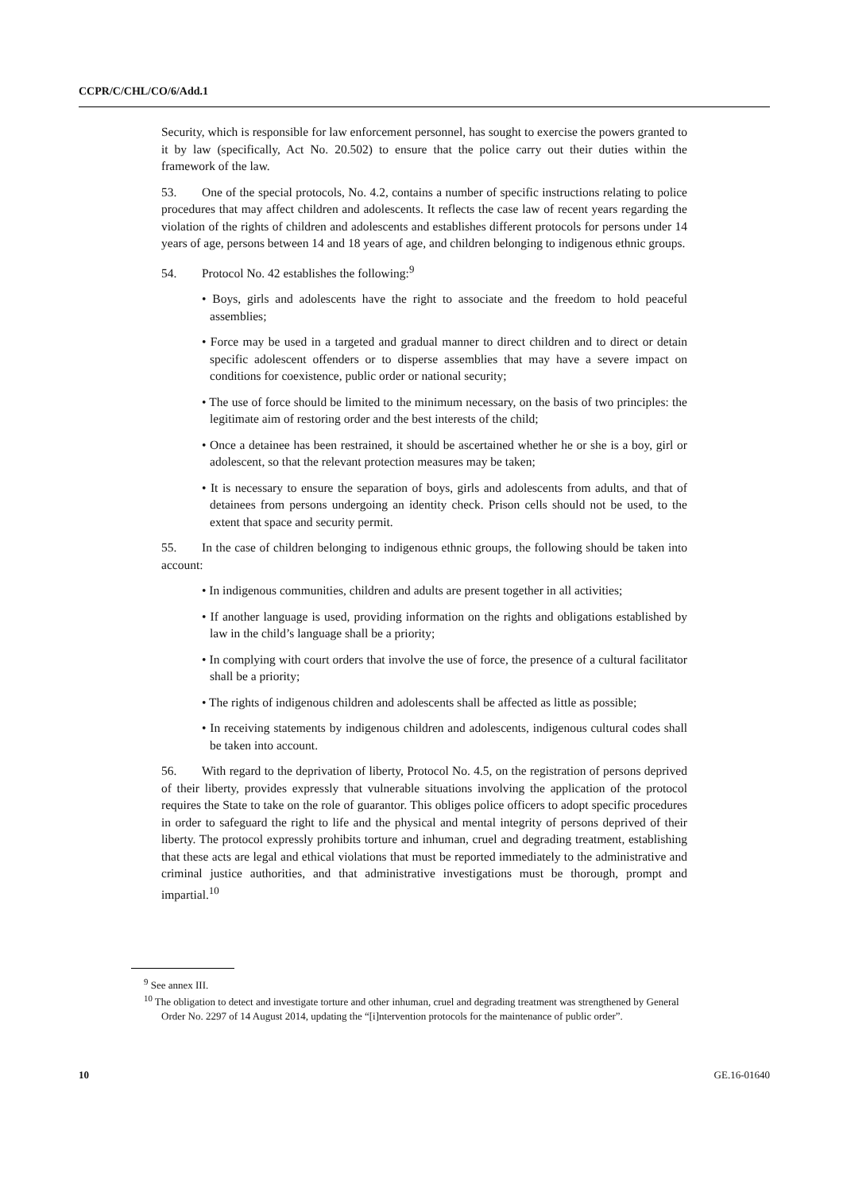CCPR/C/CHL/CO/6/Add.1
Security, which is responsible for law enforcement personnel, has sought to exercise the powers granted to it by law (specifically, Act No. 20.502) to ensure that the police carry out their duties within the framework of the law.
53. One of the special protocols, No. 4.2, contains a number of specific instructions relating to police procedures that may affect children and adolescents. It reflects the case law of recent years regarding the violation of the rights of children and adolescents and establishes different protocols for persons under 14 years of age, persons between 14 and 18 years of age, and children belonging to indigenous ethnic groups.
54. Protocol No. 42 establishes the following:<sup>9</sup>
• Boys, girls and adolescents have the right to associate and the freedom to hold peaceful assemblies;
• Force may be used in a targeted and gradual manner to direct children and to direct or detain specific adolescent offenders or to disperse assemblies that may have a severe impact on conditions for coexistence, public order or national security;
• The use of force should be limited to the minimum necessary, on the basis of two principles: the legitimate aim of restoring order and the best interests of the child;
• Once a detainee has been restrained, it should be ascertained whether he or she is a boy, girl or adolescent, so that the relevant protection measures may be taken;
• It is necessary to ensure the separation of boys, girls and adolescents from adults, and that of detainees from persons undergoing an identity check. Prison cells should not be used, to the extent that space and security permit.
55. In the case of children belonging to indigenous ethnic groups, the following should be taken into account:
• In indigenous communities, children and adults are present together in all activities;
• If another language is used, providing information on the rights and obligations established by law in the child’s language shall be a priority;
• In complying with court orders that involve the use of force, the presence of a cultural facilitator shall be a priority;
• The rights of indigenous children and adolescents shall be affected as little as possible;
• In receiving statements by indigenous children and adolescents, indigenous cultural codes shall be taken into account.
56. With regard to the deprivation of liberty, Protocol No. 4.5, on the registration of persons deprived of their liberty, provides expressly that vulnerable situations involving the application of the protocol requires the State to take on the role of guarantor. This obliges police officers to adopt specific procedures in order to safeguard the right to life and the physical and mental integrity of persons deprived of their liberty. The protocol expressly prohibits torture and inhuman, cruel and degrading treatment, establishing that these acts are legal and ethical violations that must be reported immediately to the administrative and criminal justice authorities, and that administrative investigations must be thorough, prompt and impartial.<sup>10</sup>
<sup>9</sup> See annex III.
<sup>10</sup> The obligation to detect and investigate torture and other inhuman, cruel and degrading treatment was strengthened by General Order No. 2297 of 14 August 2014, updating the “[i]ntervention protocols for the maintenance of public order”.
10 GE.16-01640